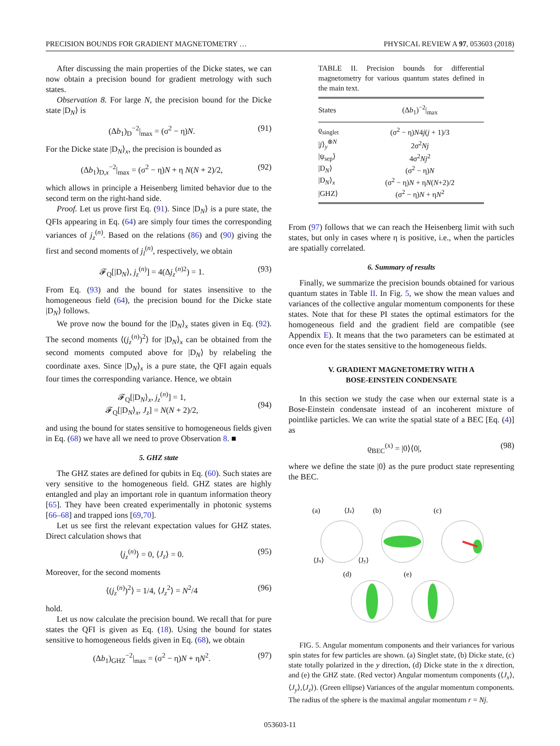PRECISION BOUNDS FOR GRADIENT MAGNETOMETRY … PHYSICAL REVIEW A 97, 053603 (2018)
After discussing the main properties of the Dicke states, we can now obtain a precision bound for gradient metrology with such states.
Observation 8. For large N, the precision bound for the Dicke state |D<sub>N</sub>⟩ is
(Δb<sub>1</sub>)<sub>D</sub><sup>−2</sup>|<sub>max</sub> = (σ<sup>2</sup> − η)N. (91)
For the Dicke state |D<sub>N</sub>⟩<sub>x</sub>, the precision is bounded as
(Δb<sub>1</sub>)<sub>D,x</sub><sup>−2</sup>|<sub>max</sub> = (σ<sup>2</sup> − η)N + η N(N + 2)/2, (92)
which allows in principle a Heisenberg limited behavior due to the second term on the right-hand side.
Proof. Let us prove first Eq. (91). Since |D<sub>N</sub>⟩ is a pure state, the QFIs appearing in Eq. (64) are simply four times the corresponding variances of j<sub>z</sub><sup>(n)</sup>. Based on the relations (86) and (90) giving the first and second moments of j<sub>l</sub><sup>(n)</sup>, respectively, we obtain
𝓕<sub>Q</sub>[|D<sub>N</sub>⟩, j<sub>z</sub><sup>(n)</sup>] = 4(Δj<sub>z</sub><sup>(n)2</sup>) = 1. (93)
From Eq. (93) and the bound for states insensitive to the homogeneous field (64), the precision bound for the Dicke state |D<sub>N</sub>⟩ follows.
We prove now the bound for the |D<sub>N</sub>⟩<sub>x</sub> states given in Eq. (92). The second moments ⟨(j<sub>z</sub><sup>(n)</sup>)<sup>2</sup>⟩ for |D<sub>N</sub>⟩<sub>x</sub> can be obtained from the second moments computed above for |D<sub>N</sub>⟩ by relabeling the coordinate axes. Since |D<sub>N</sub>⟩<sub>x</sub> is a pure state, the QFI again equals four times the corresponding variance. Hence, we obtain
𝓕<sub>Q</sub>[|D<sub>N</sub>⟩<sub>x</sub>, j<sub>z</sub><sup>(n)</sup>] = 1,
𝓕<sub>Q</sub>[|D<sub>N</sub>⟩<sub>x</sub>, J<sub>z</sub>] = N(N + 2)/2,
(94)
and using the bound for states sensitive to homogeneous fields given in Eq. (68) we have all we need to prove Observation 8. ■
5. GHZ state
The GHZ states are defined for qubits in Eq. (60). Such states are very sensitive to the homogeneous field. GHZ states are highly entangled and play an important role in quantum information theory [65]. They have been created experimentally in photonic systems [66–68] and trapped ions [69,70].
Let us see first the relevant expectation values for GHZ states. Direct calculation shows that
⟨j<sub>z</sub><sup>(n)</sup>⟩ = 0, ⟨J<sub>z</sub>⟩ = 0. (95)
Moreover, for the second moments
⟨(j<sub>z</sub><sup>(n)</sup>)<sup>2</sup>⟩ = 1/4, ⟨J<sub>z</sub><sup>2</sup>⟩ = N<sup>2</sup>/4 (96)
hold.
Let us now calculate the precision bound. We recall that for pure states the QFI is given as Eq. (18). Using the bound for states sensitive to homogeneous fields given in Eq. (68), we obtain
(Δb<sub>1</sub>)<sub>GHZ</sub><sup>−2</sup>|<sub>max</sub> = (σ<sup>2</sup> − η)N + ηN<sup>2</sup>. (97)
TABLE II. Precision bounds for differential magnetometry for various quantum states defined in the main text.
| States | (Δ b<sub>1</sub>)<sup>−2</sup>/<sub>max</sub> |
| --- | --- |
| ϱ<sub>singlet</sub> | (σ<sup>2</sup> − η) N 4 j ( j + 1)/3 |
| / j ⟩<sub>y</sub><sup>⊗N</sup> | 2σ<sup>2</sup> Nj |
| /ψ<sub>sep</sub>⟩ | 4σ<sup>2</sup> Nj<sup>2</sup> |
| /D<sub>N</sub>⟩ | (σ<sup>2</sup> − η) N |
| /D<sub>N</sub>⟩<sub>x</sub> | (σ<sup>2</sup> − η) N + η N ( N +2)/2 |
| /GHZ⟩ | (σ<sup>2</sup> − η) N + η N<sup>2</sup> |
From (97) follows that we can reach the Heisenberg limit with such states, but only in cases where η is positive, i.e., when the particles are spatially correlated.
6. Summary of results
Finally, we summarize the precision bounds obtained for various quantum states in Table II. In Fig. 5, we show the mean values and variances of the collective angular momentum components for these states. Note that for these PI states the optimal estimators for the homogeneous field and the gradient field are compatible (see Appendix E). It means that the two parameters can be estimated at once even for the states sensitive to the homogeneous fields.
V. GRADIENT MAGNETOMETRY WITH A
BOSE-EINSTEIN CONDENSATE
In this section we study the case when our external state is a Bose-Einstein condensate instead of an incoherent mixture of pointlike particles. We can write the spatial state of a BEC [Eq. (4)] as
ϱ<sub>BEC</sub><sup>(x)</sup> = |0⟩⟨0|, (98)
where we define the state |0⟩ as the pure product state representing the BEC.
(a)
(b)
(c)
⟨Jz⟩
⟨Jx⟩
⟨Jy⟩
(d)
(e)
FIG. 5. Angular momentum components and their variances for various spin states for few particles are shown. (a) Singlet state, (b) Dicke state, (c) state totally polarized in the y direction, (d) Dicke state in the x direction, and (e) the GHZ state. (Red vector) Angular momentum components (⟨J<sub>x</sub>⟩,⟨J<sub>y</sub>⟩,⟨J<sub>z</sub>⟩). (Green ellipse) Variances of the angular momentum components. The radius of the sphere is the maximal angular momentum r = Nj.
053603-11